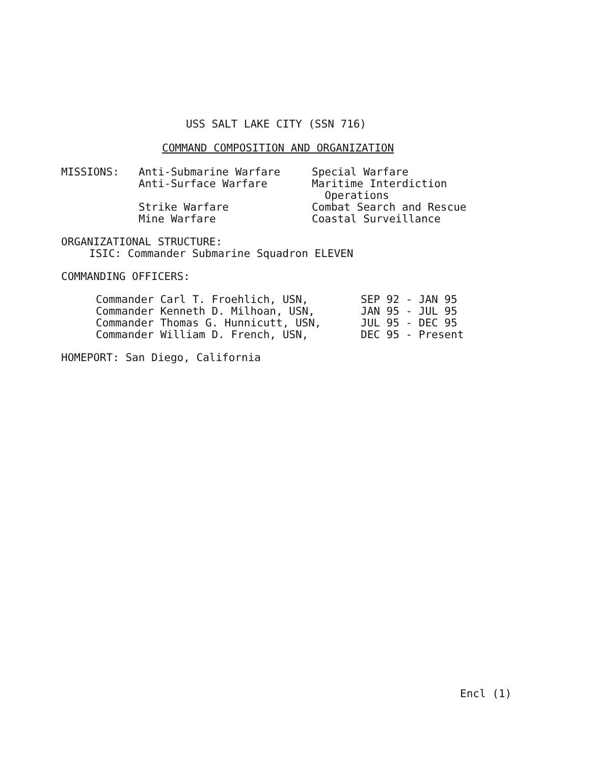USS SALT LAKE CITY (SSN 716)
COMMAND COMPOSITION AND ORGANIZATION
| MISSIONS: | Anti-Submarine Warfare | Special Warfare |
| | Anti-Surface Warfare | Maritime Interdiction Operations |
| | Strike Warfare | Combat Search and Rescue |
| | Mine Warfare | Coastal Surveillance |
ORGANIZATIONAL STRUCTURE:
ISIC: Commander Submarine Squadron ELEVEN
COMMANDING OFFICERS:
| Commander Carl T. Froehlich, USN, | SEP 92 - JAN 95 |
| Commander Kenneth D. Milhoan, USN, | JAN 95 - JUL 95 |
| Commander Thomas G. Hunnicutt, USN, | JUL 95 - DEC 95 |
| Commander William D. French, USN, | DEC 95 - Present |
HOMEPORT: San Diego, California
Encl (1)